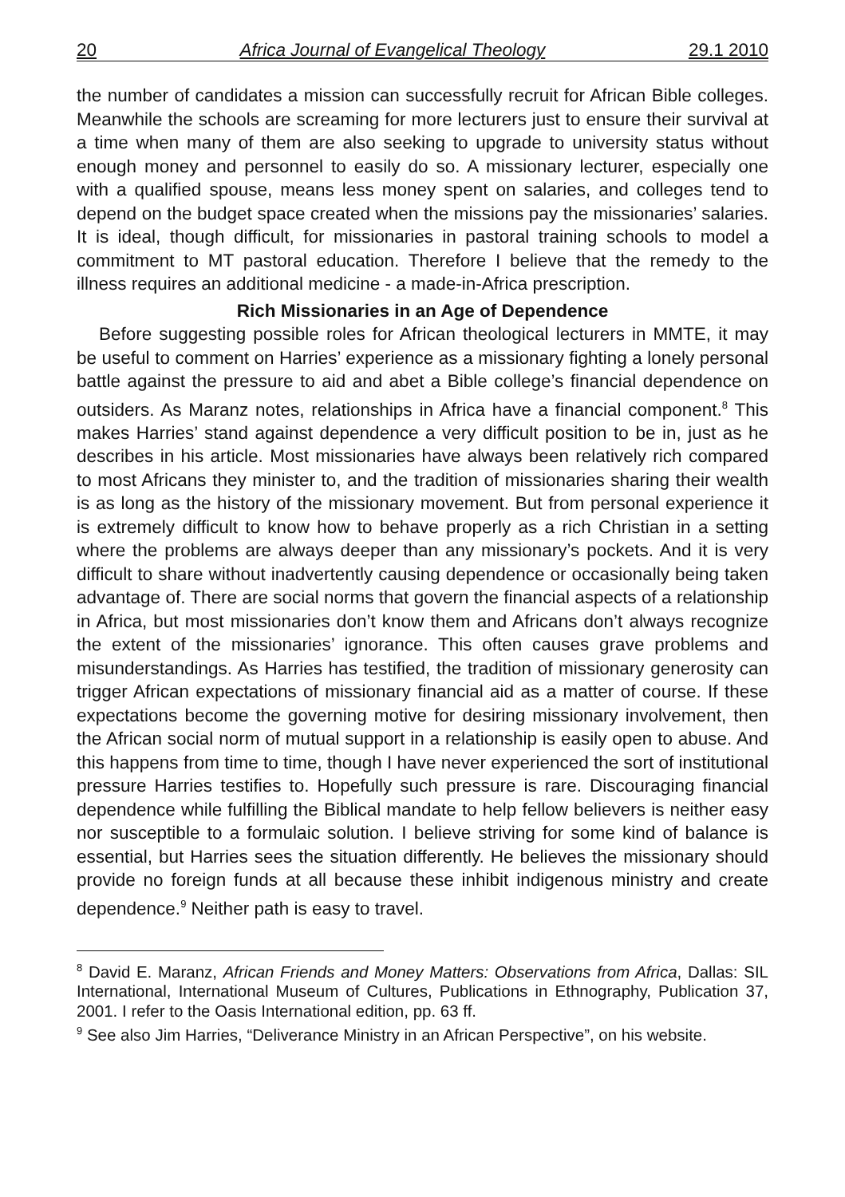20 Africa Journal of Evangelical Theology 29.1 2010
the number of candidates a mission can successfully recruit for African Bible colleges. Meanwhile the schools are screaming for more lecturers just to ensure their survival at a time when many of them are also seeking to upgrade to university status without enough money and personnel to easily do so. A missionary lecturer, especially one with a qualified spouse, means less money spent on salaries, and colleges tend to depend on the budget space created when the missions pay the missionaries’ salaries. It is ideal, though difficult, for missionaries in pastoral training schools to model a commitment to MT pastoral education. Therefore I believe that the remedy to the illness requires an additional medicine - a made-in-Africa prescription.
Rich Missionaries in an Age of Dependence
Before suggesting possible roles for African theological lecturers in MMTE, it may be useful to comment on Harries’ experience as a missionary fighting a lonely personal battle against the pressure to aid and abet a Bible college’s financial dependence on outsiders. As Maranz notes, relationships in Africa have a financial component.<sup>8</sup> This makes Harries’ stand against dependence a very difficult position to be in, just as he describes in his article. Most missionaries have always been relatively rich compared to most Africans they minister to, and the tradition of missionaries sharing their wealth is as long as the history of the missionary movement. But from personal experience it is extremely difficult to know how to behave properly as a rich Christian in a setting where the problems are always deeper than any missionary’s pockets. And it is very difficult to share without inadvertently causing dependence or occasionally being taken advantage of. There are social norms that govern the financial aspects of a relationship in Africa, but most missionaries don’t know them and Africans don’t always recognize the extent of the missionaries’ ignorance. This often causes grave problems and misunderstandings. As Harries has testified, the tradition of missionary generosity can trigger African expectations of missionary financial aid as a matter of course. If these expectations become the governing motive for desiring missionary involvement, then the African social norm of mutual support in a relationship is easily open to abuse. And this happens from time to time, though I have never experienced the sort of institutional pressure Harries testifies to. Hopefully such pressure is rare. Discouraging financial dependence while fulfilling the Biblical mandate to help fellow believers is neither easy nor susceptible to a formulaic solution. I believe striving for some kind of balance is essential, but Harries sees the situation differently. He believes the missionary should provide no foreign funds at all because these inhibit indigenous ministry and create dependence.<sup>9</sup> Neither path is easy to travel.
<sup>8</sup> David E. Maranz, African Friends and Money Matters: Observations from Africa, Dallas: SIL International, International Museum of Cultures, Publications in Ethnography, Publication 37, 2001. I refer to the Oasis International edition, pp. 63 ff.
<sup>9</sup> See also Jim Harries, “Deliverance Ministry in an African Perspective”, on his website.